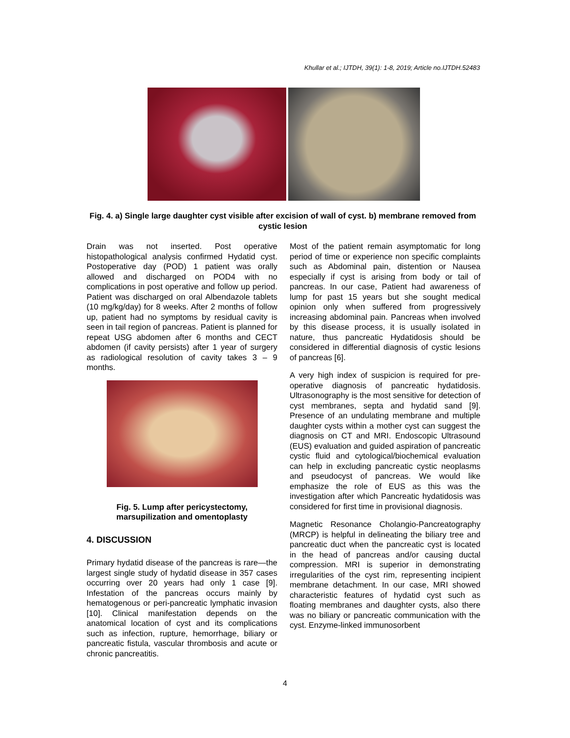Khullar et al.; IJTDH, 39(1): 1-8, 2019; Article no.IJTDH.52483
Fig. 4. a) Single large daughter cyst visible after excision of wall of cyst. b) membrane removed from cystic lesion
Drain was not inserted. Post operative histopathological analysis confirmed Hydatid cyst. Postoperative day (POD) 1 patient was orally allowed and discharged on POD4 with no complications in post operative and follow up period. Patient was discharged on oral Albendazole tablets (10 mg/kg/day) for 8 weeks. After 2 months of follow up, patient had no symptoms by residual cavity is seen in tail region of pancreas. Patient is planned for repeat USG abdomen after 6 months and CECT abdomen (if cavity persists) after 1 year of surgery as radiological resolution of cavity takes 3 – 9 months.
Fig. 5. Lump after pericystectomy, marsupilization and omentoplasty
4. DISCUSSION
Primary hydatid disease of the pancreas is rare—the largest single study of hydatid disease in 357 cases occurring over 20 years had only 1 case [9]. Infestation of the pancreas occurs mainly by hematogenous or peri-pancreatic lymphatic invasion [10]. Clinical manifestation depends on the anatomical location of cyst and its complications such as infection, rupture, hemorrhage, biliary or pancreatic fistula, vascular thrombosis and acute or chronic pancreatitis.
Most of the patient remain asymptomatic for long period of time or experience non specific complaints such as Abdominal pain, distention or Nausea especially if cyst is arising from body or tail of pancreas. In our case, Patient had awareness of lump for past 15 years but she sought medical opinion only when suffered from progressively increasing abdominal pain. Pancreas when involved by this disease process, it is usually isolated in nature, thus pancreatic Hydatidosis should be considered in differential diagnosis of cystic lesions of pancreas [6].
A very high index of suspicion is required for pre-operative diagnosis of pancreatic hydatidosis. Ultrasonography is the most sensitive for detection of cyst membranes, septa and hydatid sand [9]. Presence of an undulating membrane and multiple daughter cysts within a mother cyst can suggest the diagnosis on CT and MRI. Endoscopic Ultrasound (EUS) evaluation and guided aspiration of pancreatic cystic fluid and cytological/biochemical evaluation can help in excluding pancreatic cystic neoplasms and pseudocyst of pancreas. We would like emphasize the role of EUS as this was the investigation after which Pancreatic hydatidosis was considered for first time in provisional diagnosis.
Magnetic Resonance Cholangio-Pancreatography (MRCP) is helpful in delineating the biliary tree and pancreatic duct when the pancreatic cyst is located in the head of pancreas and/or causing ductal compression. MRI is superior in demonstrating irregularities of the cyst rim, representing incipient membrane detachment. In our case, MRI showed characteristic features of hydatid cyst such as floating membranes and daughter cysts, also there was no biliary or pancreatic communication with the cyst. Enzyme-linked immunosorbent
4